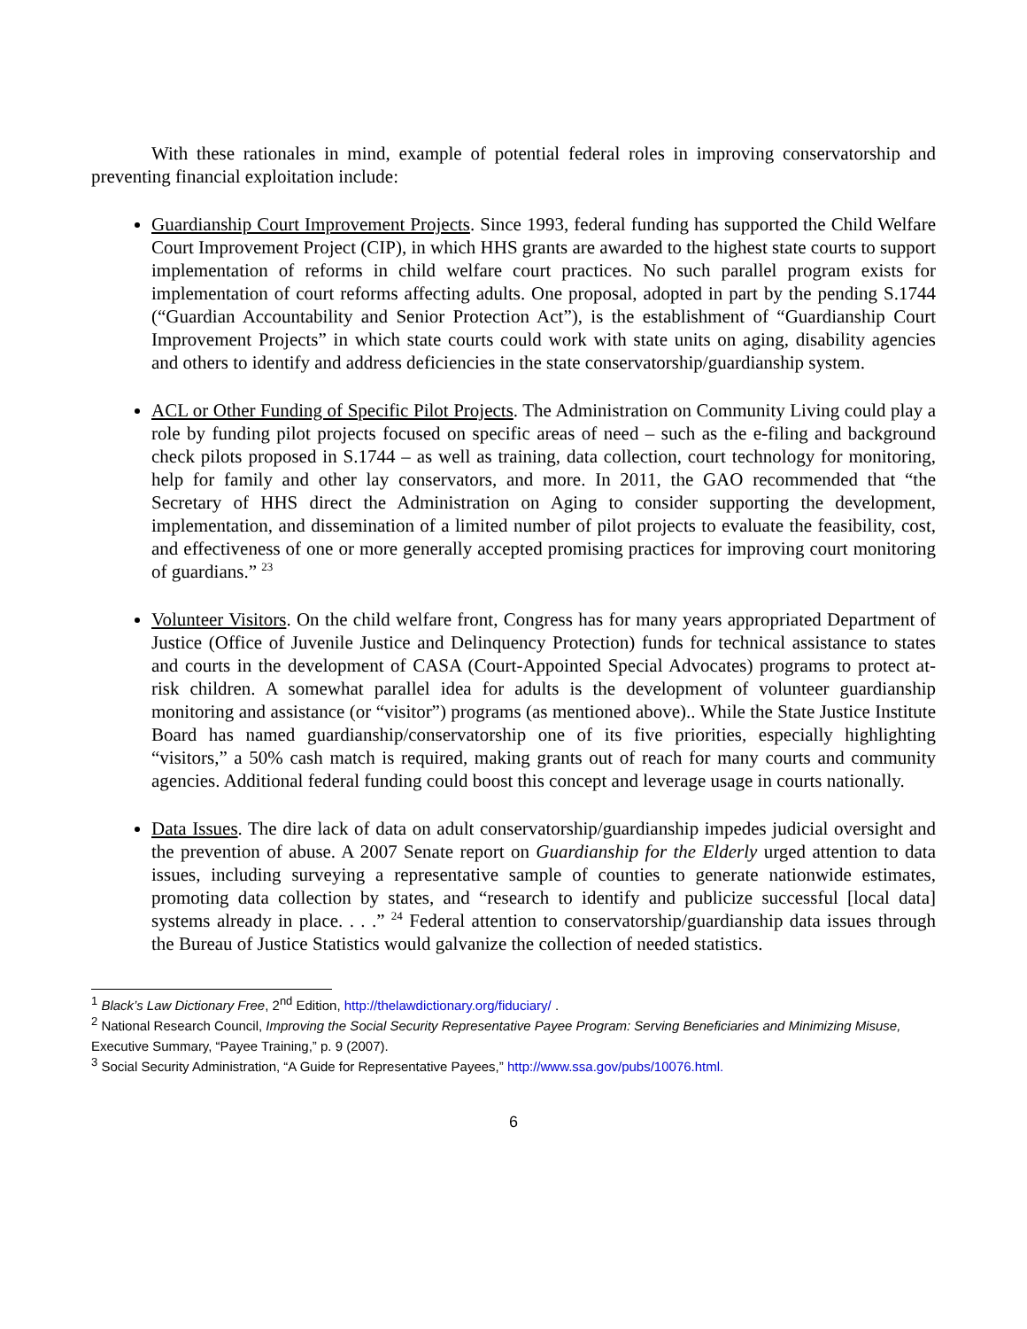With these rationales in mind, example of potential federal roles in improving conservatorship and preventing financial exploitation include:
Guardianship Court Improvement Projects. Since 1993, federal funding has supported the Child Welfare Court Improvement Project (CIP), in which HHS grants are awarded to the highest state courts to support implementation of reforms in child welfare court practices. No such parallel program exists for implementation of court reforms affecting adults. One proposal, adopted in part by the pending S.1744 (“Guardian Accountability and Senior Protection Act”), is the establishment of “Guardianship Court Improvement Projects” in which state courts could work with state units on aging, disability agencies and others to identify and address deficiencies in the state conservatorship/guardianship system.
ACL or Other Funding of Specific Pilot Projects. The Administration on Community Living could play a role by funding pilot projects focused on specific areas of need – such as the e-filing and background check pilots proposed in S.1744 – as well as training, data collection, court technology for monitoring, help for family and other lay conservators, and more. In 2011, the GAO recommended that “the Secretary of HHS direct the Administration on Aging to consider supporting the development, implementation, and dissemination of a limited number of pilot projects to evaluate the feasibility, cost, and effectiveness of one or more generally accepted promising practices for improving court monitoring of guardians.” <sup>23</sup>
Volunteer Visitors. On the child welfare front, Congress has for many years appropriated Department of Justice (Office of Juvenile Justice and Delinquency Protection) funds for technical assistance to states and courts in the development of CASA (Court-Appointed Special Advocates) programs to protect at-risk children. A somewhat parallel idea for adults is the development of volunteer guardianship monitoring and assistance (or “visitor”) programs (as mentioned above).. While the State Justice Institute Board has named guardianship/conservatorship one of its five priorities, especially highlighting “visitors,” a 50% cash match is required, making grants out of reach for many courts and community agencies. Additional federal funding could boost this concept and leverage usage in courts nationally.
Data Issues. The dire lack of data on adult conservatorship/guardianship impedes judicial oversight and the prevention of abuse. A 2007 Senate report on Guardianship for the Elderly urged attention to data issues, including surveying a representative sample of counties to generate nationwide estimates, promoting data collection by states, and “research to identify and publicize successful [local data] systems already in place. . . .” <sup>24</sup> Federal attention to conservatorship/guardianship data issues through the Bureau of Justice Statistics would galvanize the collection of needed statistics.
<sup>1</sup> Black’s Law Dictionary Free, 2<sup>nd</sup> Edition, http://thelawdictionary.org/fiduciary/ .
<sup>2</sup> National Research Council, Improving the Social Security Representative Payee Program: Serving Beneficiaries and Minimizing Misuse, Executive Summary, “Payee Training,” p. 9 (2007).
<sup>3</sup> Social Security Administration, “A Guide for Representative Payees,” http://www.ssa.gov/pubs/10076.html.
6